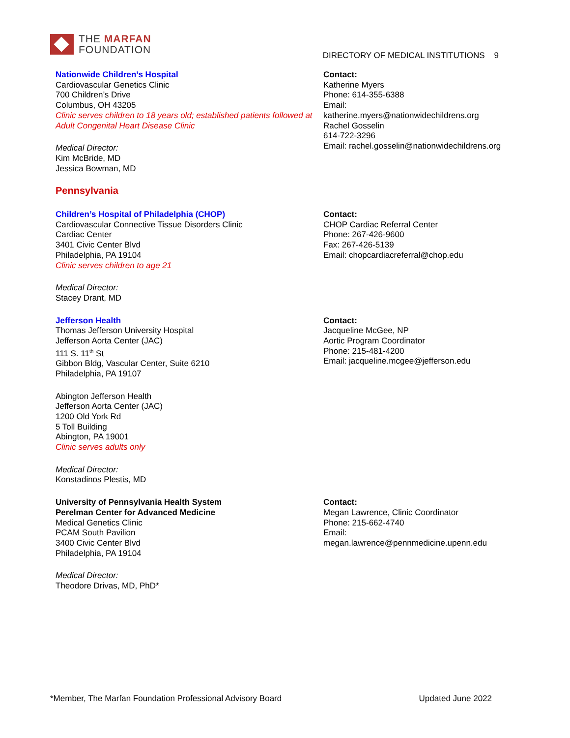THE MARFAN
FOUNDATION
DIRECTORY OF MEDICAL INSTITUTIONS 9
Nationwide Children’s Hospital
Cardiovascular Genetics Clinic
700 Children’s Drive
Columbus, OH 43205
Clinic serves children to 18 years old; established patients followed at Adult Congenital Heart Disease Clinic
Medical Director:
Kim McBride, MD
Jessica Bowman, MD
Contact:
Katherine Myers
Phone: 614-355-6388
Email:
katherine.myers@nationwidechildrens.org
Rachel Gosselin
614-722-3296
Email: rachel.gosselin@nationwidechildrens.org
Pennsylvania
Children’s Hospital of Philadelphia (CHOP)
Cardiovascular Connective Tissue Disorders Clinic
Cardiac Center
3401 Civic Center Blvd
Philadelphia, PA 19104
Clinic serves children to age 21
Medical Director:
Stacey Drant, MD
Contact:
CHOP Cardiac Referral Center
Phone: 267-426-9600
Fax: 267-426-5139
Email: chopcardiacreferral@chop.edu
Jefferson Health
Thomas Jefferson University Hospital
Jefferson Aorta Center (JAC)
111 S. 11<sup>th</sup> St
Gibbon Bldg, Vascular Center, Suite 6210
Philadelphia, PA 19107
Abington Jefferson Health
Jefferson Aorta Center (JAC)
1200 Old York Rd
5 Toll Building
Abington, PA 19001
Clinic serves adults only
Medical Director:
Konstadinos Plestis, MD
Contact:
Jacqueline McGee, NP
Aortic Program Coordinator
Phone: 215-481-4200
Email: jacqueline.mcgee@jefferson.edu
University of Pennsylvania Health System
Perelman Center for Advanced Medicine
Medical Genetics Clinic
PCAM South Pavilion
3400 Civic Center Blvd
Philadelphia, PA 19104
Medical Director:
Theodore Drivas, MD, PhD*
Contact:
Megan Lawrence, Clinic Coordinator
Phone: 215-662-4740
Email:
megan.lawrence@pennmedicine.upenn.edu
*Member, The Marfan Foundation Professional Advisory Board Updated June 2022